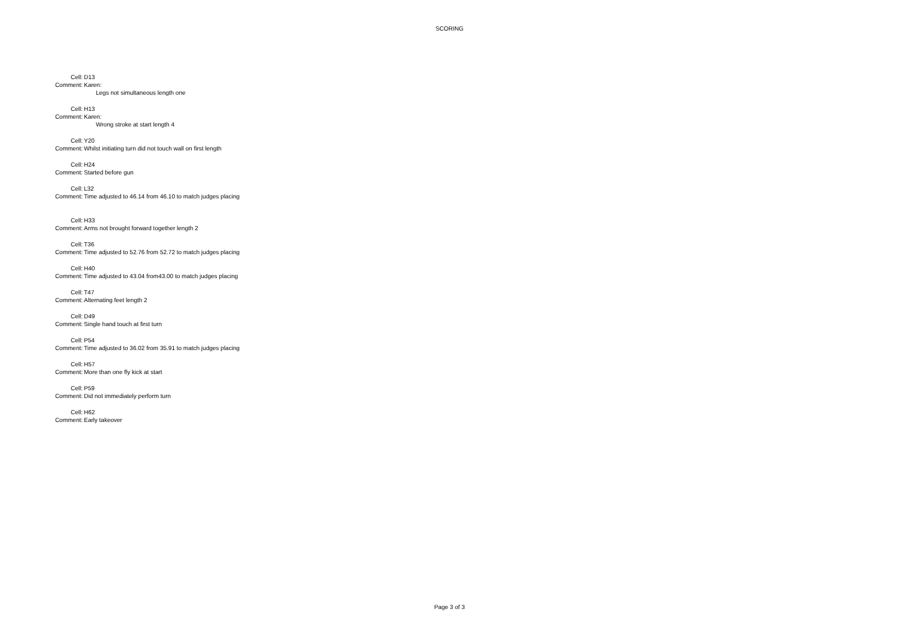SCORING
Cell: D13
Comment: Karen:
Legs not simultaneous length one
Cell: H13
Comment: Karen:
Wrong stroke at start length 4
Cell: Y20
Comment: Whilst initiating turn did not touch wall on first length
Cell: H24
Comment: Started before gun
Cell: L32
Comment: Time adjusted to 46.14 from 46.10 to match judges placing
Cell: H33
Comment: Arms not brought forward together length 2
Cell: T36
Comment: Time adjusted to 52.76 from 52.72 to match judges placing
Cell: H40
Comment: Time adjusted to 43.04 from43.00 to match judges placing
Cell: T47
Comment: Alternating feet length 2
Cell: D49
Comment: Single hand touch at first turn
Cell: P54
Comment: Time adjusted to 36.02 from 35.91 to match judges placing
Cell: H57
Comment: More than one fly kick at start
Cell: P59
Comment: Did not immediately perform turn
Cell: H62
Comment: Early takeover
Page 3 of 3